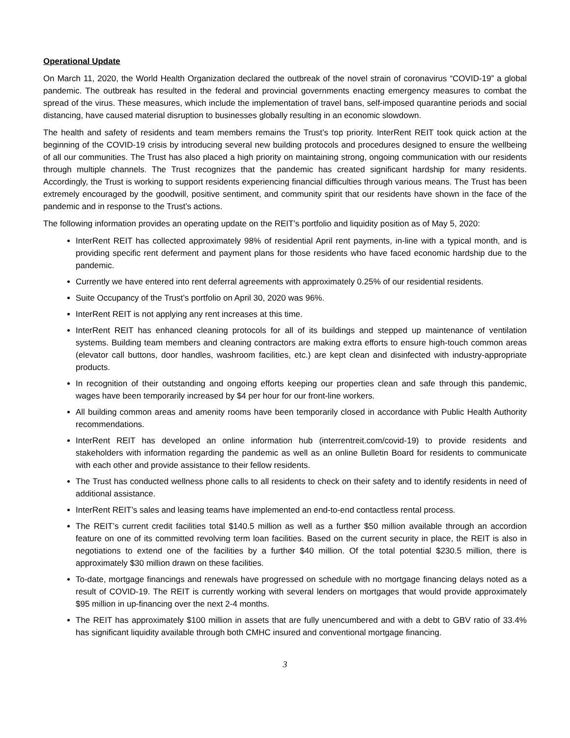Operational Update
On March 11, 2020, the World Health Organization declared the outbreak of the novel strain of coronavirus “COVID-19” a global pandemic. The outbreak has resulted in the federal and provincial governments enacting emergency measures to combat the spread of the virus. These measures, which include the implementation of travel bans, self-imposed quarantine periods and social distancing, have caused material disruption to businesses globally resulting in an economic slowdown.
The health and safety of residents and team members remains the Trust’s top priority. InterRent REIT took quick action at the beginning of the COVID-19 crisis by introducing several new building protocols and procedures designed to ensure the wellbeing of all our communities. The Trust has also placed a high priority on maintaining strong, ongoing communication with our residents through multiple channels. The Trust recognizes that the pandemic has created significant hardship for many residents. Accordingly, the Trust is working to support residents experiencing financial difficulties through various means. The Trust has been extremely encouraged by the goodwill, positive sentiment, and community spirit that our residents have shown in the face of the pandemic and in response to the Trust’s actions.
The following information provides an operating update on the REIT’s portfolio and liquidity position as of May 5, 2020:
InterRent REIT has collected approximately 98% of residential April rent payments, in-line with a typical month, and is providing specific rent deferment and payment plans for those residents who have faced economic hardship due to the pandemic.
Currently we have entered into rent deferral agreements with approximately 0.25% of our residential residents.
Suite Occupancy of the Trust’s portfolio on April 30, 2020 was 96%.
InterRent REIT is not applying any rent increases at this time.
InterRent REIT has enhanced cleaning protocols for all of its buildings and stepped up maintenance of ventilation systems. Building team members and cleaning contractors are making extra efforts to ensure high-touch common areas (elevator call buttons, door handles, washroom facilities, etc.) are kept clean and disinfected with industry-appropriate products.
In recognition of their outstanding and ongoing efforts keeping our properties clean and safe through this pandemic, wages have been temporarily increased by $4 per hour for our front-line workers.
All building common areas and amenity rooms have been temporarily closed in accordance with Public Health Authority recommendations.
InterRent REIT has developed an online information hub (interrentreit.com/covid-19) to provide residents and stakeholders with information regarding the pandemic as well as an online Bulletin Board for residents to communicate with each other and provide assistance to their fellow residents.
The Trust has conducted wellness phone calls to all residents to check on their safety and to identify residents in need of additional assistance.
InterRent REIT’s sales and leasing teams have implemented an end-to-end contactless rental process.
The REIT’s current credit facilities total $140.5 million as well as a further $50 million available through an accordion feature on one of its committed revolving term loan facilities. Based on the current security in place, the REIT is also in negotiations to extend one of the facilities by a further $40 million. Of the total potential $230.5 million, there is approximately $30 million drawn on these facilities.
To-date, mortgage financings and renewals have progressed on schedule with no mortgage financing delays noted as a result of COVID-19. The REIT is currently working with several lenders on mortgages that would provide approximately $95 million in up-financing over the next 2-4 months.
The REIT has approximately $100 million in assets that are fully unencumbered and with a debt to GBV ratio of 33.4% has significant liquidity available through both CMHC insured and conventional mortgage financing.
3